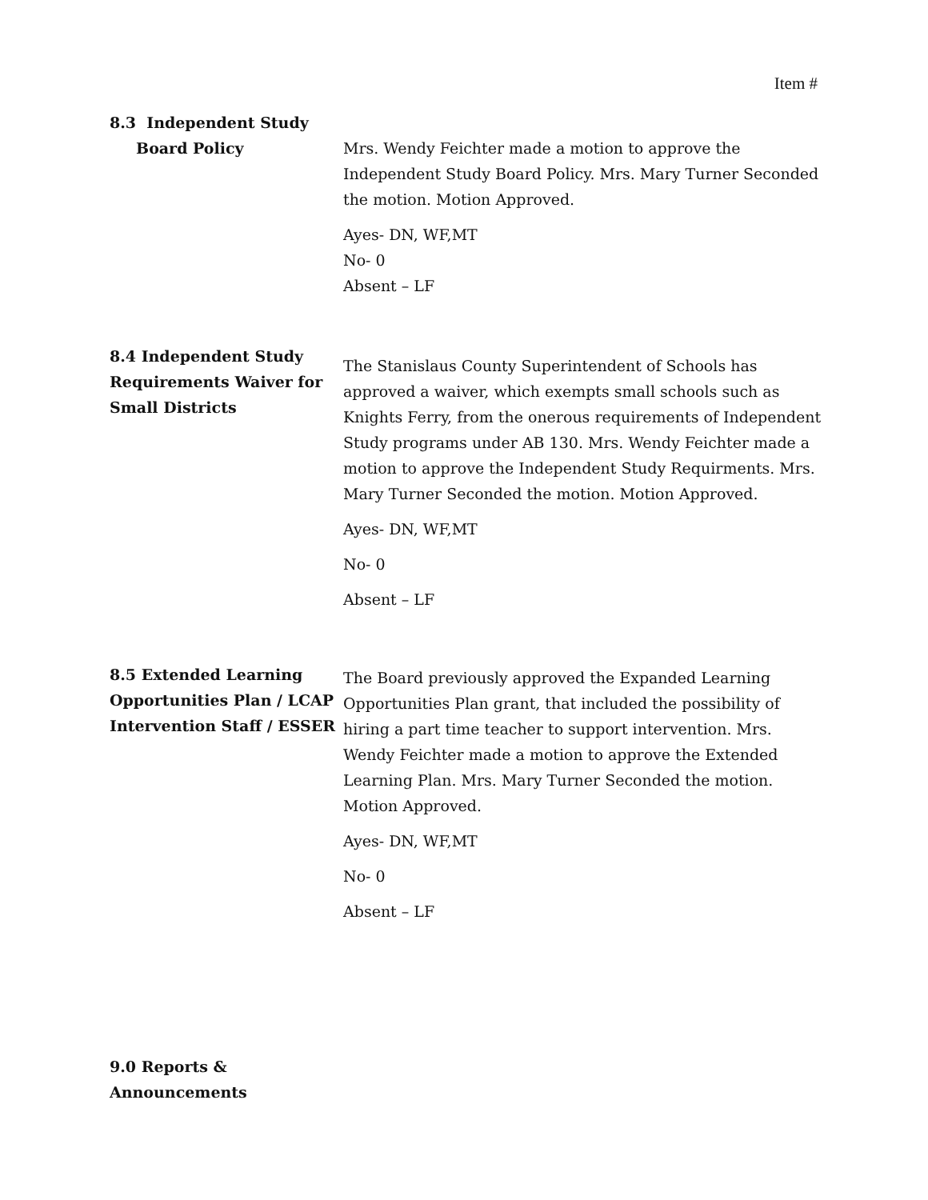Item #
8.3 Independent Study
Board Policy
Mrs. Wendy Feichter made a motion to approve the Independent Study Board Policy. Mrs. Mary Turner Seconded the motion. Motion Approved.
Ayes- DN, WF,MT
No- 0
Absent – LF
8.4 Independent Study Requirements Waiver for Small Districts
The Stanislaus County Superintendent of Schools has approved a waiver, which exempts small schools such as Knights Ferry, from the onerous requirements of Independent Study programs under AB 130. Mrs. Wendy Feichter made a motion to approve the Independent Study Requirments. Mrs. Mary Turner Seconded the motion. Motion Approved.
Ayes- DN, WF,MT
No- 0
Absent – LF
8.5 Extended Learning Opportunities Plan / LCAP Intervention Staff / ESSER
The Board previously approved the Expanded Learning Opportunities Plan grant, that included the possibility of hiring a part time teacher to support intervention. Mrs. Wendy Feichter made a motion to approve the Extended Learning Plan. Mrs. Mary Turner Seconded the motion. Motion Approved.
Ayes- DN, WF,MT
No- 0
Absent – LF
9.0 Reports & Announcements